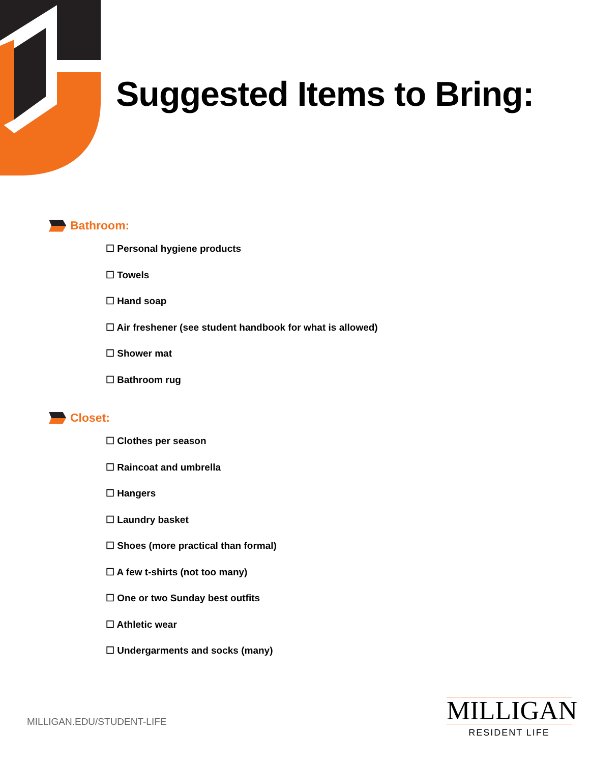Suggested Items to Bring:
Bathroom:
☐ Personal hygiene products
☐ Towels
☐ Hand soap
☐ Air freshener (see student handbook for what is allowed)
☐ Shower mat
☐ Bathroom rug
Closet:
☐ Clothes per season
☐ Raincoat and umbrella
☐ Hangers
☐ Laundry basket
☐ Shoes (more practical than formal)
☐ A few t-shirts (not too many)
☐ One or two Sunday best outfits
☐ Athletic wear
☐ Undergarments and socks (many)
MILLIGAN.EDU/STUDENT-LIFE
MILLIGAN
RESIDENT LIFE